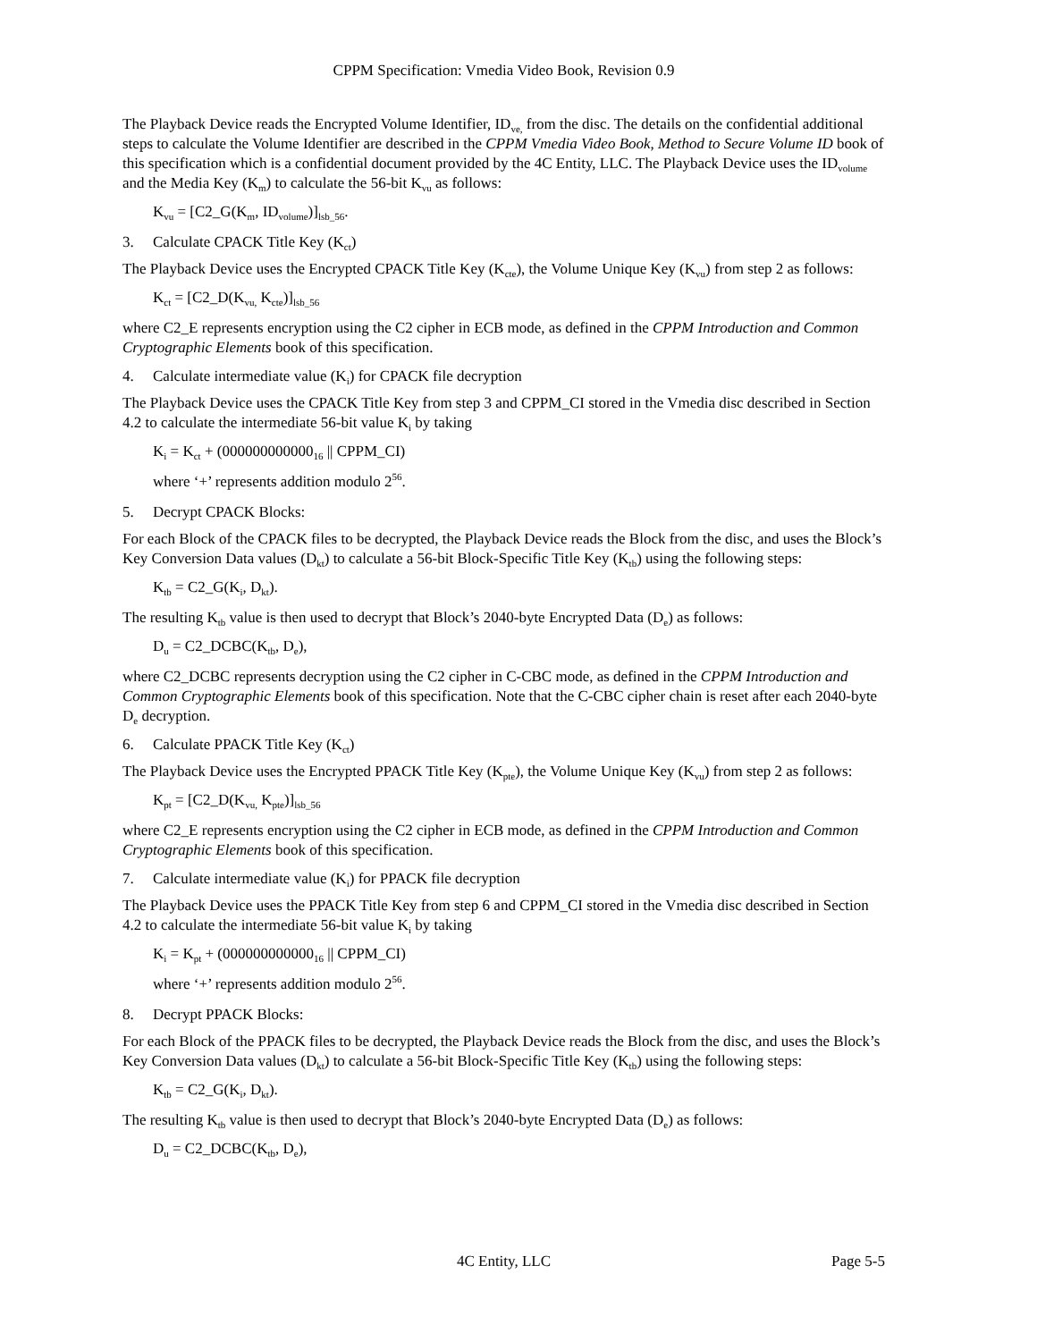CPPM Specification: Vmedia Video Book, Revision 0.9
The Playback Device reads the Encrypted Volume Identifier, ID<sub>ve,</sub> from the disc. The details on the confidential additional steps to calculate the Volume Identifier are described in the CPPM Vmedia Video Book, Method to Secure Volume ID book of this specification which is a confidential document provided by the 4C Entity, LLC. The Playback Device uses the ID<sub>volume</sub> and the Media Key (K<sub>m</sub>) to calculate the 56-bit K<sub>vu</sub> as follows:
K<sub>vu</sub> = [C2_G(K<sub>m</sub>, ID<sub>volume</sub>)]<sub>lsb_56</sub>.
3. Calculate CPACK Title Key (K<sub>ct</sub>)
The Playback Device uses the Encrypted CPACK Title Key (K<sub>cte</sub>), the Volume Unique Key (K<sub>vu</sub>) from step 2 as follows:
K<sub>ct</sub> = [C2_D(K<sub>vu,</sub> K<sub>cte</sub>)]<sub>lsb_56</sub>
where C2_E represents encryption using the C2 cipher in ECB mode, as defined in the CPPM Introduction and Common Cryptographic Elements book of this specification.
4. Calculate intermediate value (K<sub>i</sub>) for CPACK file decryption
The Playback Device uses the CPACK Title Key from step 3 and CPPM_CI stored in the Vmedia disc described in Section 4.2 to calculate the intermediate 56-bit value K<sub>i</sub> by taking
K<sub>i</sub> = K<sub>ct</sub> + (000000000000<sub>16</sub> || CPPM_CI)
where ‘+’ represents addition modulo 2<sup>56</sup>.
5. Decrypt CPACK Blocks:
For each Block of the CPACK files to be decrypted, the Playback Device reads the Block from the disc, and uses the Block’s Key Conversion Data values (D<sub>kt</sub>) to calculate a 56-bit Block-Specific Title Key (K<sub>tb</sub>) using the following steps:
K<sub>tb</sub> = C2_G(K<sub>i</sub>, D<sub>kt</sub>).
The resulting K<sub>tb</sub> value is then used to decrypt that Block’s 2040-byte Encrypted Data (D<sub>e</sub>) as follows:
D<sub>u</sub> = C2_DCBC(K<sub>tb</sub>, D<sub>e</sub>),
where C2_DCBC represents decryption using the C2 cipher in C-CBC mode, as defined in the CPPM Introduction and Common Cryptographic Elements book of this specification. Note that the C-CBC cipher chain is reset after each 2040-byte D<sub>e</sub> decryption.
6. Calculate PPACK Title Key (K<sub>ct</sub>)
The Playback Device uses the Encrypted PPACK Title Key (K<sub>pte</sub>), the Volume Unique Key (K<sub>vu</sub>) from step 2 as follows:
K<sub>pt</sub> = [C2_D(K<sub>vu,</sub> K<sub>pte</sub>)]<sub>lsb_56</sub>
where C2_E represents encryption using the C2 cipher in ECB mode, as defined in the CPPM Introduction and Common Cryptographic Elements book of this specification.
7. Calculate intermediate value (K<sub>i</sub>) for PPACK file decryption
The Playback Device uses the PPACK Title Key from step 6 and CPPM_CI stored in the Vmedia disc described in Section 4.2 to calculate the intermediate 56-bit value K<sub>i</sub> by taking
K<sub>i</sub> = K<sub>pt</sub> + (000000000000<sub>16</sub> || CPPM_CI)
where ‘+’ represents addition modulo 2<sup>56</sup>.
8. Decrypt PPACK Blocks:
For each Block of the PPACK files to be decrypted, the Playback Device reads the Block from the disc, and uses the Block’s Key Conversion Data values (D<sub>kt</sub>) to calculate a 56-bit Block-Specific Title Key (K<sub>tb</sub>) using the following steps:
K<sub>tb</sub> = C2_G(K<sub>i</sub>, D<sub>kt</sub>).
The resulting K<sub>tb</sub> value is then used to decrypt that Block’s 2040-byte Encrypted Data (D<sub>e</sub>) as follows:
D<sub>u</sub> = C2_DCBC(K<sub>tb</sub>, D<sub>e</sub>),
4C Entity, LLC Page 5-5